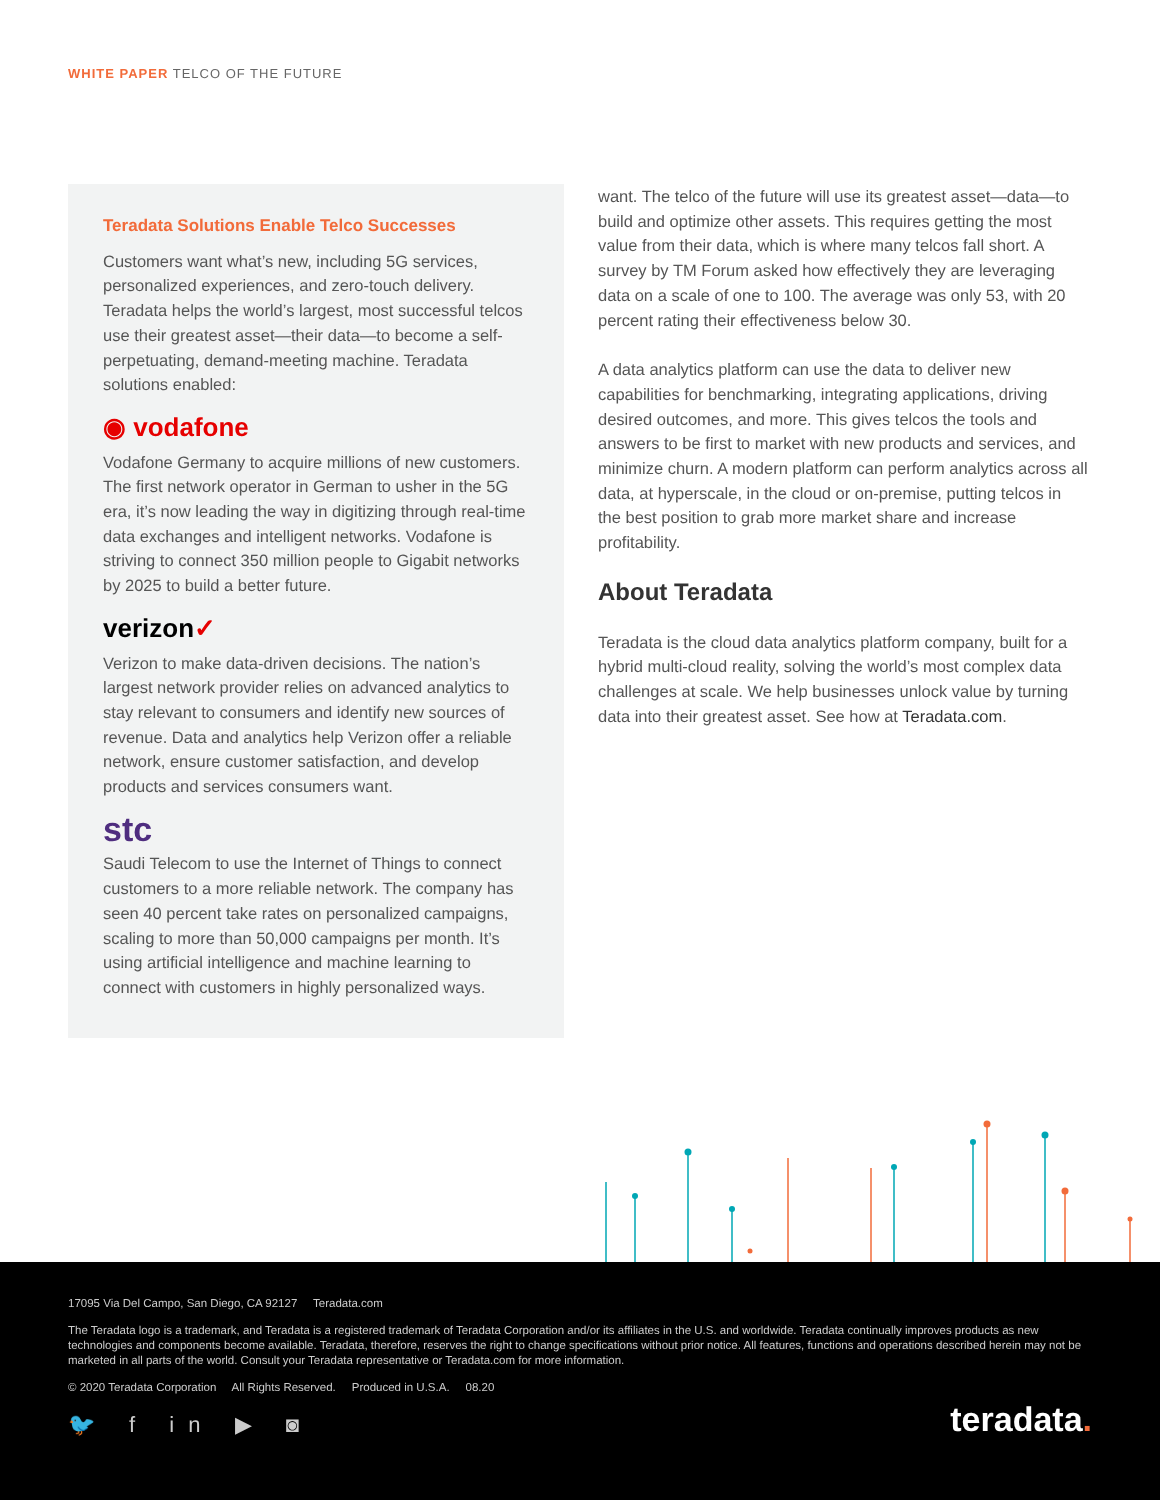WHITE PAPER TELCO OF THE FUTURE
Teradata Solutions Enable Telco Successes
Customers want what’s new, including 5G services, personalized experiences, and zero-touch delivery. Teradata helps the world’s largest, most successful telcos use their greatest asset—their data—to become a self-perpetuating, demand-meeting machine. Teradata solutions enabled:
◉ vodafone
Vodafone Germany to acquire millions of new customers. The first network operator in German to usher in the 5G era, it’s now leading the way in digitizing through real-time data exchanges and intelligent networks. Vodafone is striving to connect 350 million people to Gigabit networks by 2025 to build a better future.
verizon✓
Verizon to make data-driven decisions. The nation’s largest network provider relies on advanced analytics to stay relevant to consumers and identify new sources of revenue. Data and analytics help Verizon offer a reliable network, ensure customer satisfaction, and develop products and services consumers want.
stc
Saudi Telecom to use the Internet of Things to connect customers to a more reliable network. The company has seen 40 percent take rates on personalized campaigns, scaling to more than 50,000 campaigns per month. It’s using artificial intelligence and machine learning to connect with customers in highly personalized ways.
want. The telco of the future will use its greatest asset—data—to build and optimize other assets. This requires getting the most value from their data, which is where many telcos fall short. A survey by TM Forum asked how effectively they are leveraging data on a scale of one to 100. The average was only 53, with 20 percent rating their effectiveness below 30.
A data analytics platform can use the data to deliver new capabilities for benchmarking, integrating applications, driving desired outcomes, and more. This gives telcos the tools and answers to be first to market with new products and services, and minimize churn. A modern platform can perform analytics across all data, at hyperscale, in the cloud or on-premise, putting telcos in the best position to grab more market share and increase profitability.
About Teradata
Teradata is the cloud data analytics platform company, built for a hybrid multi-cloud reality, solving the world’s most complex data challenges at scale. We help businesses unlock value by turning data into their greatest asset. See how at Teradata.com.
17095 Via Del Campo, San Diego, CA 92127 Teradata.com
The Teradata logo is a trademark, and Teradata is a registered trademark of Teradata Corporation and/or its affiliates in the U.S. and worldwide. Teradata continually improves products as new technologies and components become available. Teradata, therefore, reserves the right to change specifications without prior notice. All features, functions and operations described herein may not be marketed in all parts of the world. Consult your Teradata representative or Teradata.com for more information.
© 2020 Teradata Corporation All Rights Reserved. Produced in U.S.A. 08.20
🐦 f in ▶ ◙ teradata.